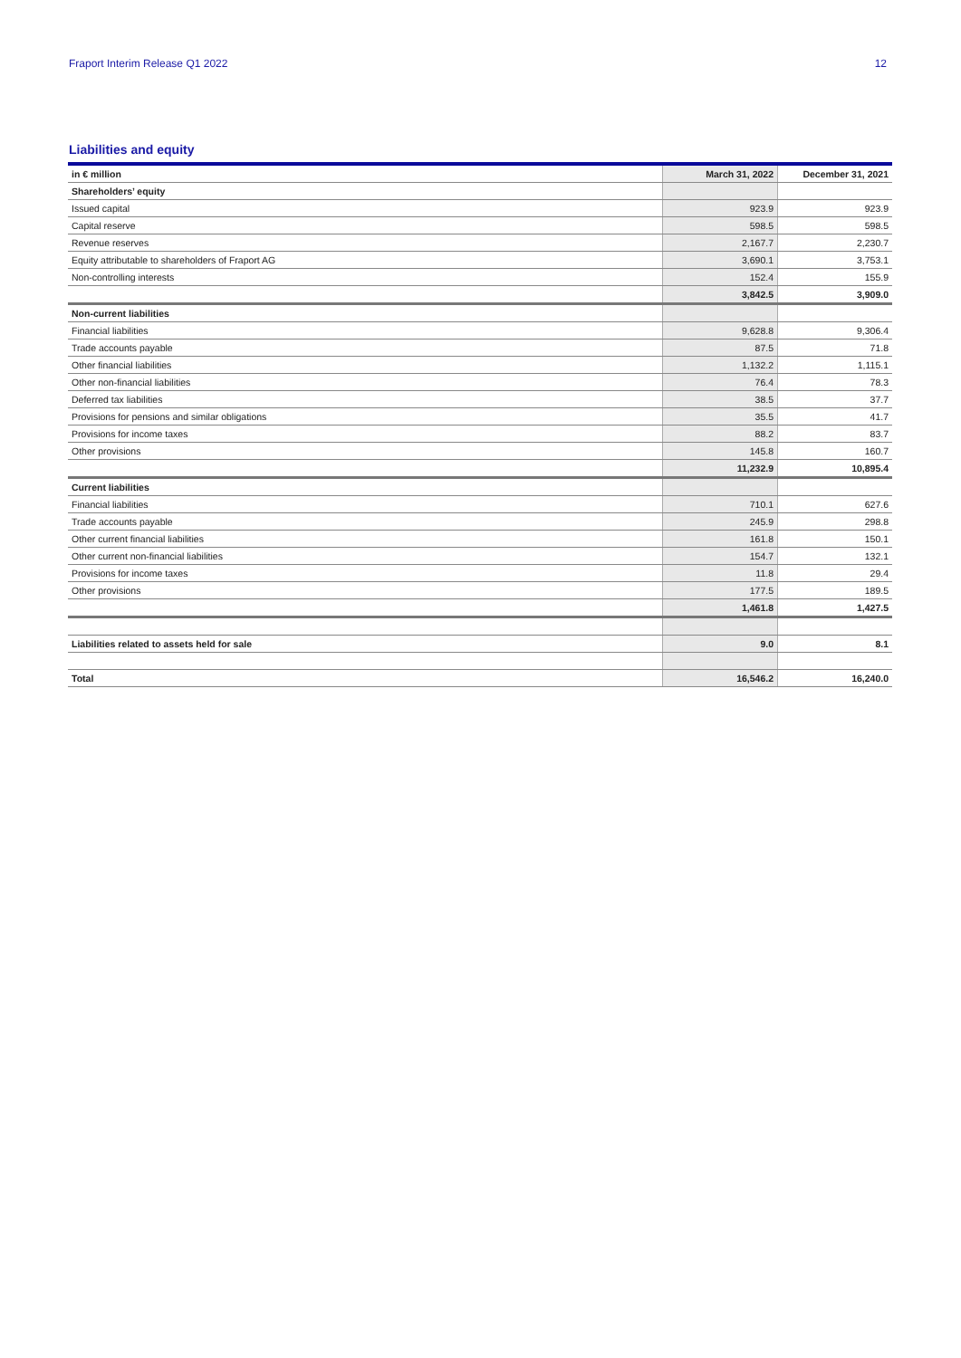Fraport Interim Release Q1 2022 12
Liabilities and equity
| in € million | March 31, 2022 | December 31, 2021 |
| --- | --- | --- |
| Shareholders’ equity | | |
| Issued capital | 923.9 | 923.9 |
| Capital reserve | 598.5 | 598.5 |
| Revenue reserves | 2,167.7 | 2,230.7 |
| Equity attributable to shareholders of Fraport AG | 3,690.1 | 3,753.1 |
| Non-controlling interests | 152.4 | 155.9 |
| | 3,842.5 | 3,909.0 |
| Non-current liabilities | | |
| Financial liabilities | 9,628.8 | 9,306.4 |
| Trade accounts payable | 87.5 | 71.8 |
| Other financial liabilities | 1,132.2 | 1,115.1 |
| Other non-financial liabilities | 76.4 | 78.3 |
| Deferred tax liabilities | 38.5 | 37.7 |
| Provisions for pensions and similar obligations | 35.5 | 41.7 |
| Provisions for income taxes | 88.2 | 83.7 |
| Other provisions | 145.8 | 160.7 |
| | 11,232.9 | 10,895.4 |
| Current liabilities | | |
| Financial liabilities | 710.1 | 627.6 |
| Trade accounts payable | 245.9 | 298.8 |
| Other current financial liabilities | 161.8 | 150.1 |
| Other current non-financial liabilities | 154.7 | 132.1 |
| Provisions for income taxes | 11.8 | 29.4 |
| Other provisions | 177.5 | 189.5 |
| | 1,461.8 | 1,427.5 |
| Liabilities related to assets held for sale | 9.0 | 8.1 |
| Total | 16,546.2 | 16,240.0 |